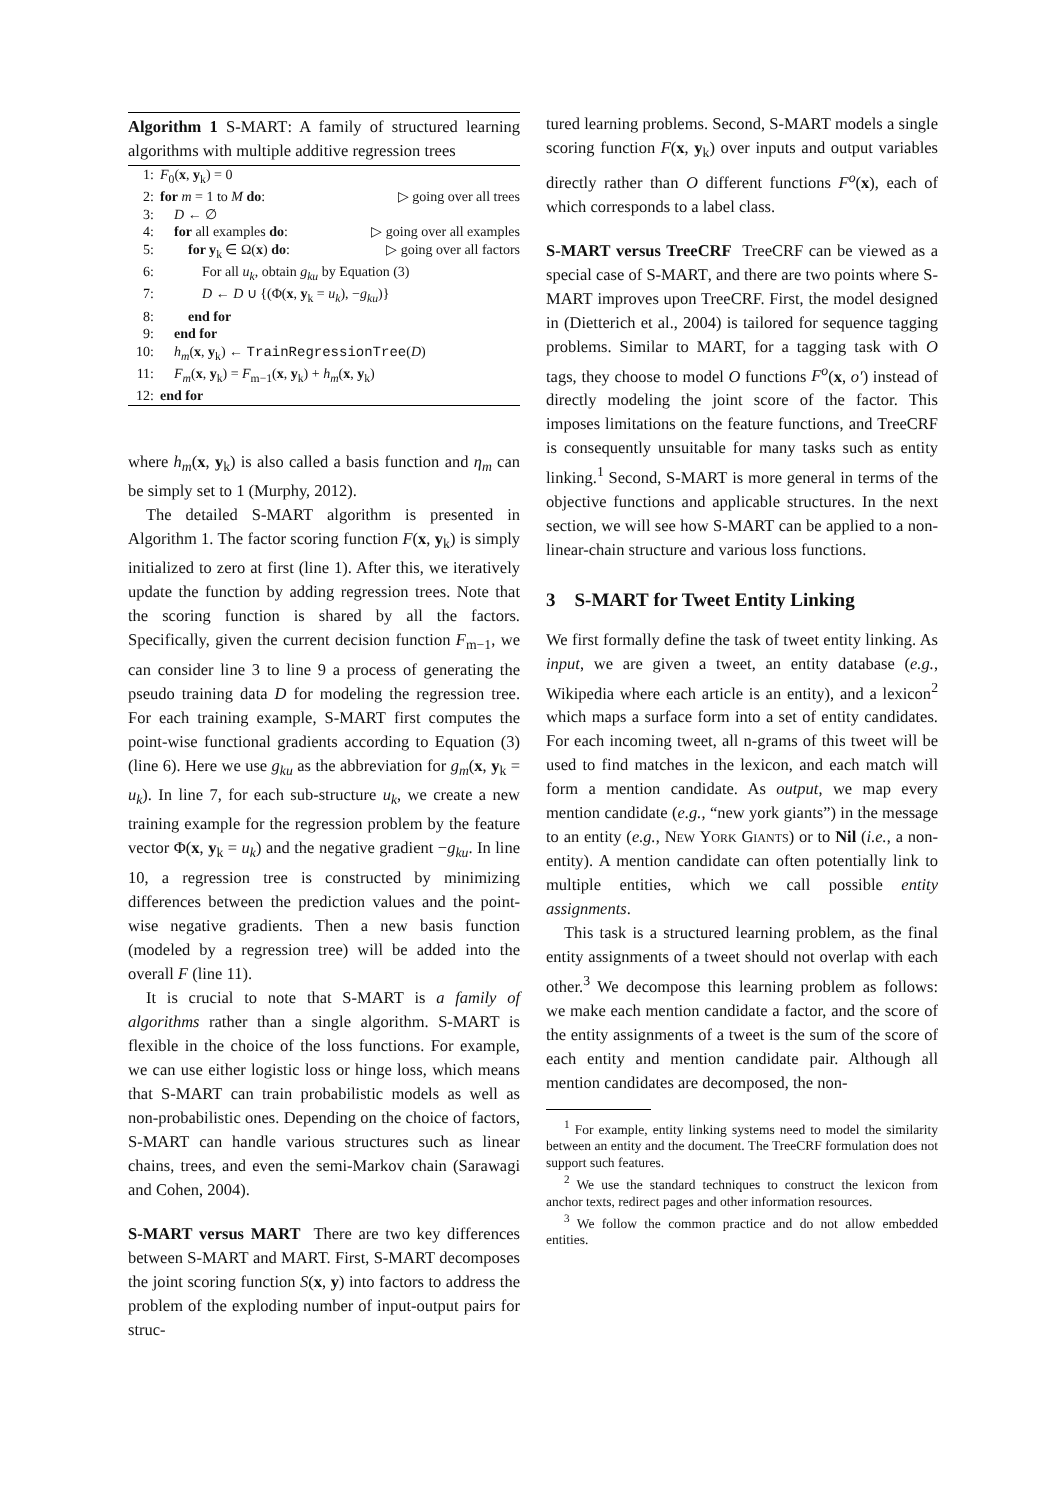Algorithm 1 S-MART: A family of structured learning algorithms with multiple additive regression trees
| 1: | F<sub>0</sub>( x , y<sub>k</sub>) = 0 | |
| 2: | for m = 1 to M do : | ▷ going over all trees |
| 3: | D ← ∅ | |
| 4: | for all examples do : | ▷ going over all examples |
| 5: | for y<sub>k</sub> ∈ Ω( x ) do : | ▷ going over all factors |
| 6: | For all u<sub>k</sub> , obtain g<sub>ku</sub> by Equation (3) | |
| 7: | D ← D ∪ {(Φ( x , y<sub>k</sub> = u<sub>k</sub> ), − g<sub>ku</sub> )} | |
| 8: | end for | |
| 9: | end for | |
| 10: | h<sub>m</sub> ( x , y<sub>k</sub>) ← TrainRegressionTree ( D ) | |
| 11: | F<sub>m</sub> ( x , y<sub>k</sub>) = F<sub>m−1</sub>( x , y<sub>k</sub>) + h<sub>m</sub> ( x , y<sub>k</sub>) | |
| 12: | end for | |
where h<sub>m</sub>(x, y<sub>k</sub>) is also called a basis function and η<sub>m</sub> can be simply set to 1 (Murphy, 2012).
The detailed S-MART algorithm is presented in Algorithm 1. The factor scoring function F(x, y<sub>k</sub>) is simply initialized to zero at first (line 1). After this, we iteratively update the function by adding regression trees. Note that the scoring function is shared by all the factors. Specifically, given the current decision function F<sub>m−1</sub>, we can consider line 3 to line 9 a process of generating the pseudo training data D for modeling the regression tree. For each training example, S-MART first computes the point-wise functional gradients according to Equation (3) (line 6). Here we use g<sub>ku</sub> as the abbreviation for g<sub>m</sub>(x, y<sub>k</sub> = u<sub>k</sub>). In line 7, for each sub-structure u<sub>k</sub>, we create a new training example for the regression problem by the feature vector Φ(x, y<sub>k</sub> = u<sub>k</sub>) and the negative gradient −g<sub>ku</sub>. In line 10, a regression tree is constructed by minimizing differences between the prediction values and the point-wise negative gradients. Then a new basis function (modeled by a regression tree) will be added into the overall F (line 11).
It is crucial to note that S-MART is a family of algorithms rather than a single algorithm. S-MART is flexible in the choice of the loss functions. For example, we can use either logistic loss or hinge loss, which means that S-MART can train probabilistic models as well as non-probabilistic ones. Depending on the choice of factors, S-MART can handle various structures such as linear chains, trees, and even the semi-Markov chain (Sarawagi and Cohen, 2004).
S-MART versus MART There are two key differences between S-MART and MART. First, S-MART decomposes the joint scoring function S(x, y) into factors to address the problem of the exploding number of input-output pairs for struc-
tured learning problems. Second, S-MART models a single scoring function F(x, y<sub>k</sub>) over inputs and output variables directly rather than O different functions F<sup>o</sup>(x), each of which corresponds to a label class.
S-MART versus TreeCRF TreeCRF can be viewed as a special case of S-MART, and there are two points where S-MART improves upon TreeCRF. First, the model designed in (Dietterich et al., 2004) is tailored for sequence tagging problems. Similar to MART, for a tagging task with O tags, they choose to model O functions F<sup>o</sup>(x, o′) instead of directly modeling the joint score of the factor. This imposes limitations on the feature functions, and TreeCRF is consequently unsuitable for many tasks such as entity linking.<sup>1</sup> Second, S-MART is more general in terms of the objective functions and applicable structures. In the next section, we will see how S-MART can be applied to a non-linear-chain structure and various loss functions.
3 S-MART for Tweet Entity Linking
We first formally define the task of tweet entity linking. As input, we are given a tweet, an entity database (e.g., Wikipedia where each article is an entity), and a lexicon<sup>2</sup> which maps a surface form into a set of entity candidates. For each incoming tweet, all n-grams of this tweet will be used to find matches in the lexicon, and each match will form a mention candidate. As output, we map every mention candidate (e.g., “new york giants”) in the message to an entity (e.g., New York Giants) or to Nil (i.e., a non-entity). A mention candidate can often potentially link to multiple entities, which we call possible entity assignments.
This task is a structured learning problem, as the final entity assignments of a tweet should not overlap with each other.<sup>3</sup> We decompose this learning problem as follows: we make each mention candidate a factor, and the score of the entity assignments of a tweet is the sum of the score of each entity and mention candidate pair. Although all mention candidates are decomposed, the non-
<sup>1</sup> For example, entity linking systems need to model the similarity between an entity and the document. The TreeCRF formulation does not support such features.
<sup>2</sup> We use the standard techniques to construct the lexicon from anchor texts, redirect pages and other information resources.
<sup>3</sup> We follow the common practice and do not allow embedded entities.